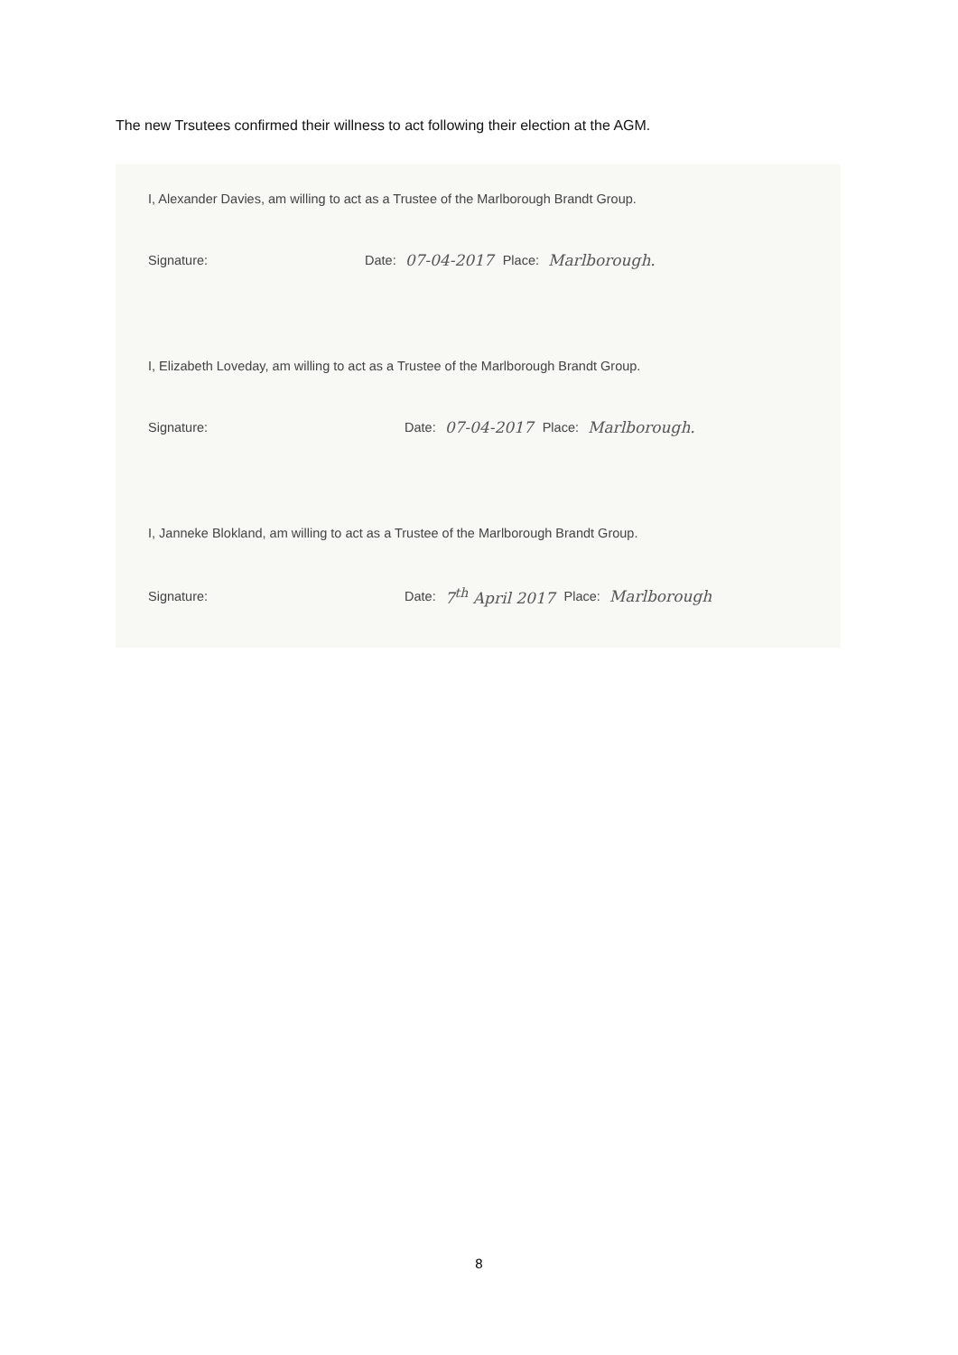The new Trsutees confirmed their willness to act following their election at the AGM.
I, Alexander Davies, am willing to act as a Trustee of the Marlborough Brandt Group.
Signature: Date: 07-04-2017 Place: Marlborough.
I, Elizabeth Loveday, am willing to act as a Trustee of the Marlborough Brandt Group.
Signature: Date: 07-04-2017 Place: Marlborough.
I, Janneke Blokland, am willing to act as a Trustee of the Marlborough Brandt Group.
Signature: Date: 7<sup>th</sup> April 2017 Place: Marlborough
8